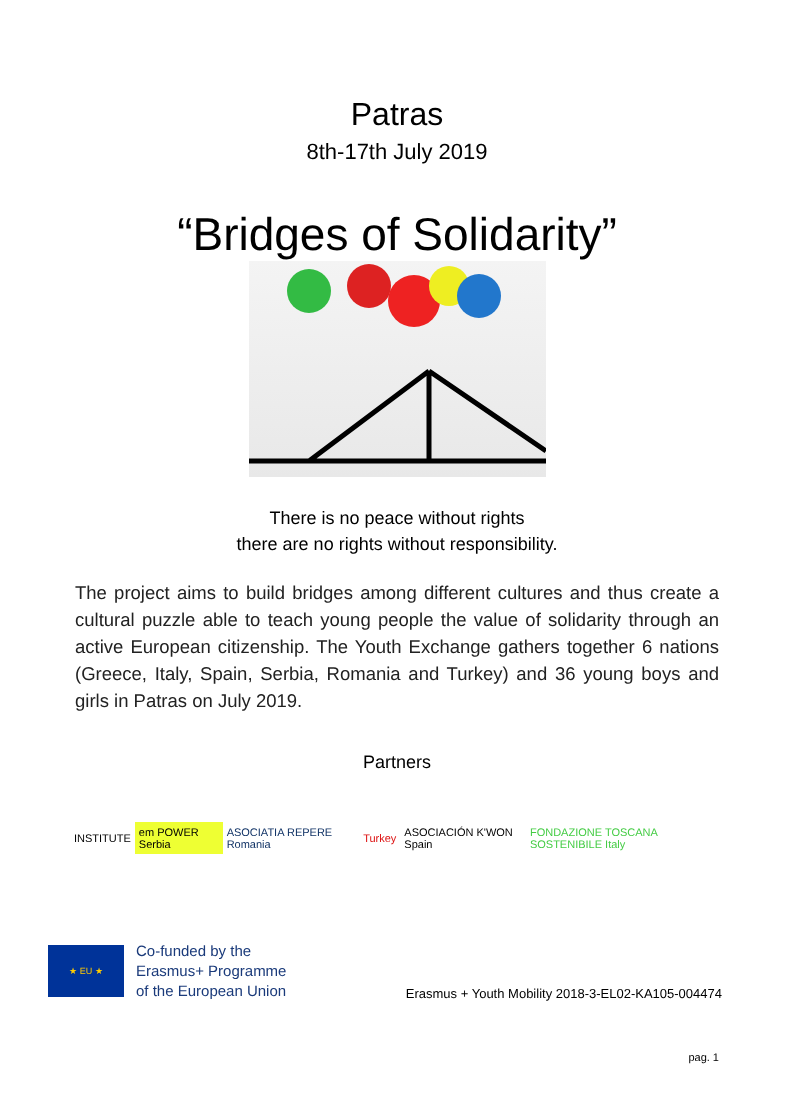Patras
8th-17th July 2019
“Bridges of Solidarity”
There is no peace without rights
there are no rights without responsibility.
The project aims to build bridges among different cultures and thus create a cultural puzzle able to teach young people the value of solidarity through an active European citizenship. The Youth Exchange gathers together 6 nations (Greece, Italy, Spain, Serbia, Romania and Turkey) and 36 young boys and girls in Patras on July 2019.
Partners
INSTITUTE em POWER Serbia ASOCIATIA REPERE Romania Turkey ASOCIACIÓN K'WON Spain
FONDAZIONE TOSCANA SOSTENIBILE Italy
★ EU ★
Co-funded by the
Erasmus+ Programme
of the European Union
Erasmus + Youth Mobility 2018-3-EL02-KA105-004474
pag. 1